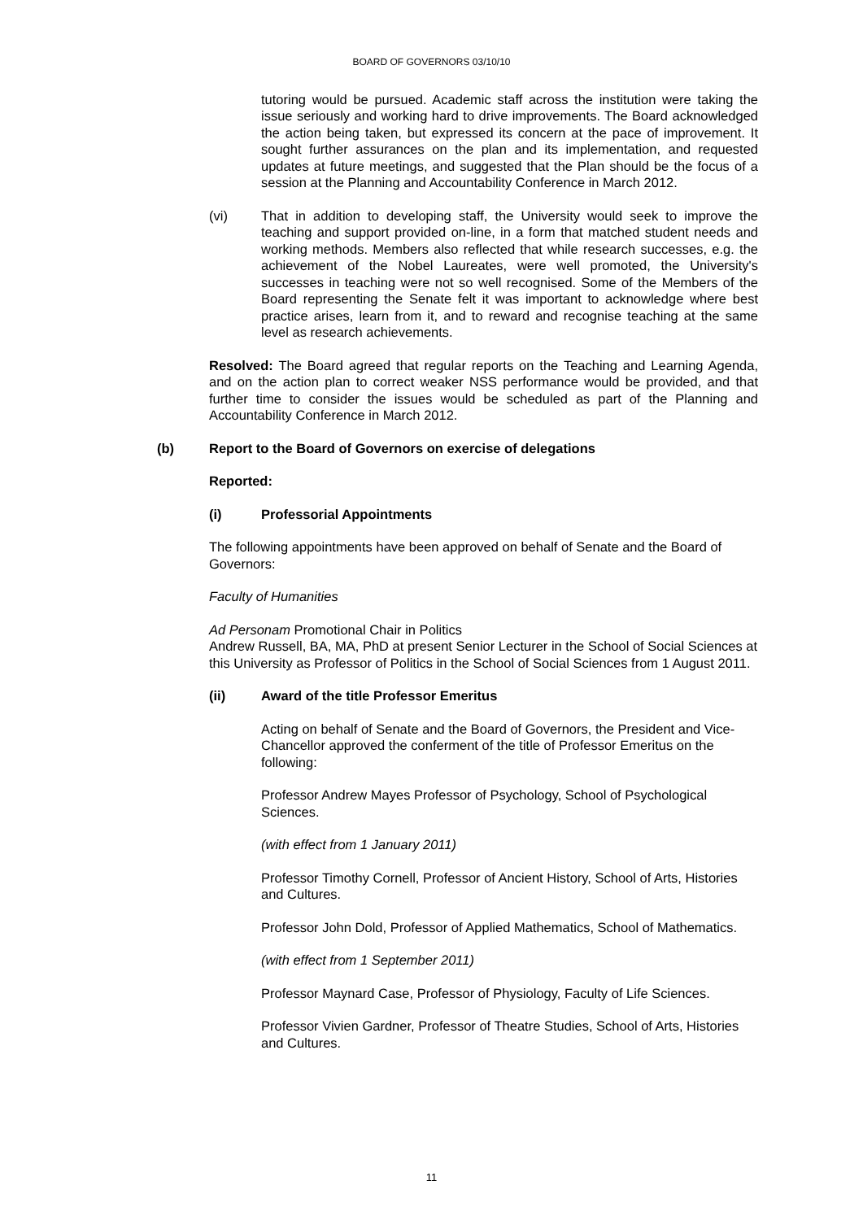BOARD OF GOVERNORS 03/10/10
tutoring would be pursued. Academic staff across the institution were taking the issue seriously and working hard to drive improvements. The Board acknowledged the action being taken, but expressed its concern at the pace of improvement. It sought further assurances on the plan and its implementation, and requested updates at future meetings, and suggested that the Plan should be the focus of a session at the Planning and Accountability Conference in March 2012.
(vi) That in addition to developing staff, the University would seek to improve the teaching and support provided on-line, in a form that matched student needs and working methods. Members also reflected that while research successes, e.g. the achievement of the Nobel Laureates, were well promoted, the University's successes in teaching were not so well recognised. Some of the Members of the Board representing the Senate felt it was important to acknowledge where best practice arises, learn from it, and to reward and recognise teaching at the same level as research achievements.
Resolved: The Board agreed that regular reports on the Teaching and Learning Agenda, and on the action plan to correct weaker NSS performance would be provided, and that further time to consider the issues would be scheduled as part of the Planning and Accountability Conference in March 2012.
(b) Report to the Board of Governors on exercise of delegations
Reported:
(i) Professorial Appointments
The following appointments have been approved on behalf of Senate and the Board of Governors:
Faculty of Humanities
Ad Personam Promotional Chair in Politics
Andrew Russell, BA, MA, PhD at present Senior Lecturer in the School of Social Sciences at this University as Professor of Politics in the School of Social Sciences from 1 August 2011.
(ii) Award of the title Professor Emeritus
Acting on behalf of Senate and the Board of Governors, the President and Vice-Chancellor approved the conferment of the title of Professor Emeritus on the following:
Professor Andrew Mayes Professor of Psychology, School of Psychological Sciences.
(with effect from 1 January 2011)
Professor Timothy Cornell, Professor of Ancient History, School of Arts, Histories and Cultures.
Professor John Dold, Professor of Applied Mathematics, School of Mathematics.
(with effect from 1 September 2011)
Professor Maynard Case, Professor of Physiology, Faculty of Life Sciences.
Professor Vivien Gardner, Professor of Theatre Studies, School of Arts, Histories and Cultures.
11